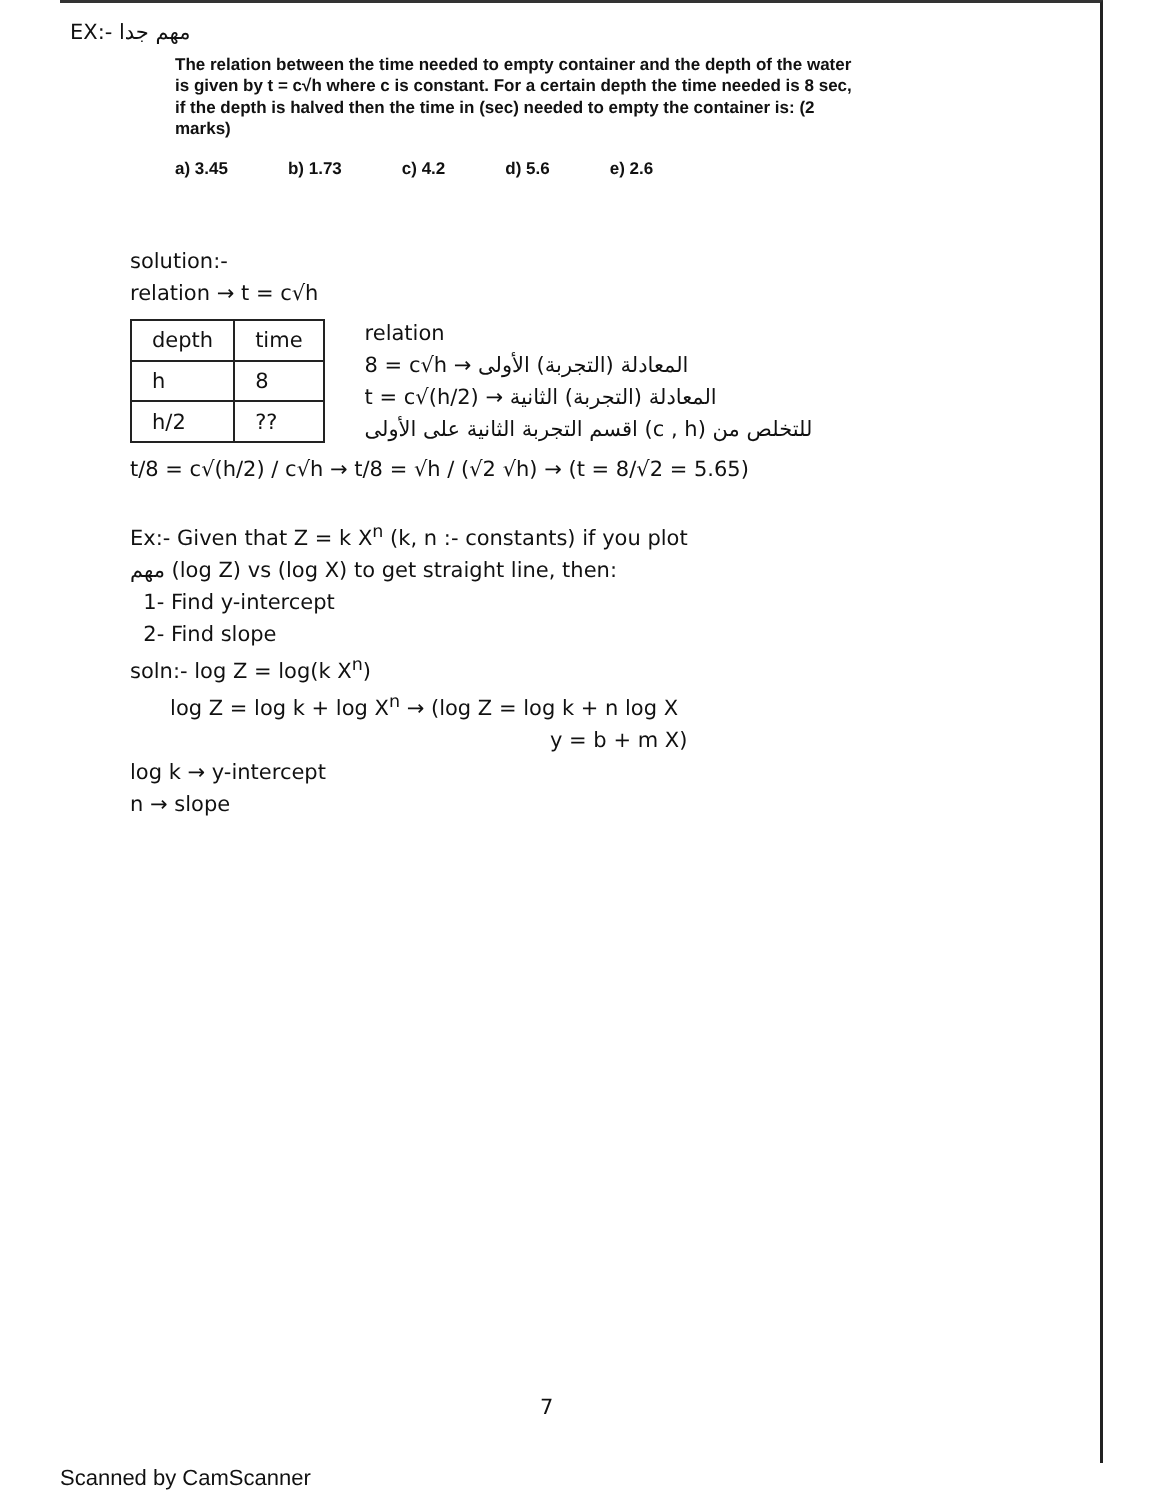EX:- مهم جدا
The relation between the time needed to empty container and the depth of the water is given by t = c√h where c is constant. For a certain depth the time needed is 8 sec, if the depth is halved then the time in (sec) needed to empty the container is: (2 marks)
a) 3.45 b) 1.73 c) 4.2 d) 5.6 e) 2.6
solution:-
relation → t = c√h
| depth | time |
| --- | --- |
| h | 8 |
| h/2 | ?? |
relation
8 = c√h → المعادلة (التجربة) الأولى
t = c√(h/2) → المعادلة (التجربة) الثانية
للتخلص من (c , h) اقسم التجربة الثانية على الأولى
t/8 = c√(h/2) / c√h → t/8 = √h / (√2 √h) → (t = 8/√2 = 5.65)
Ex:- Given that Z = k X<sup>n</sup> (k, n :- constants) if you plot
مهم (log Z) vs (log X) to get straight line, then:
1- Find y-intercept
2- Find slope
soln:- log Z = log(k X<sup>n</sup>)
log Z = log k + log X<sup>n</sup> → (log Z = log k + n log X
y = b + m X)
log k → y-intercept
n → slope
7
Scanned by CamScanner